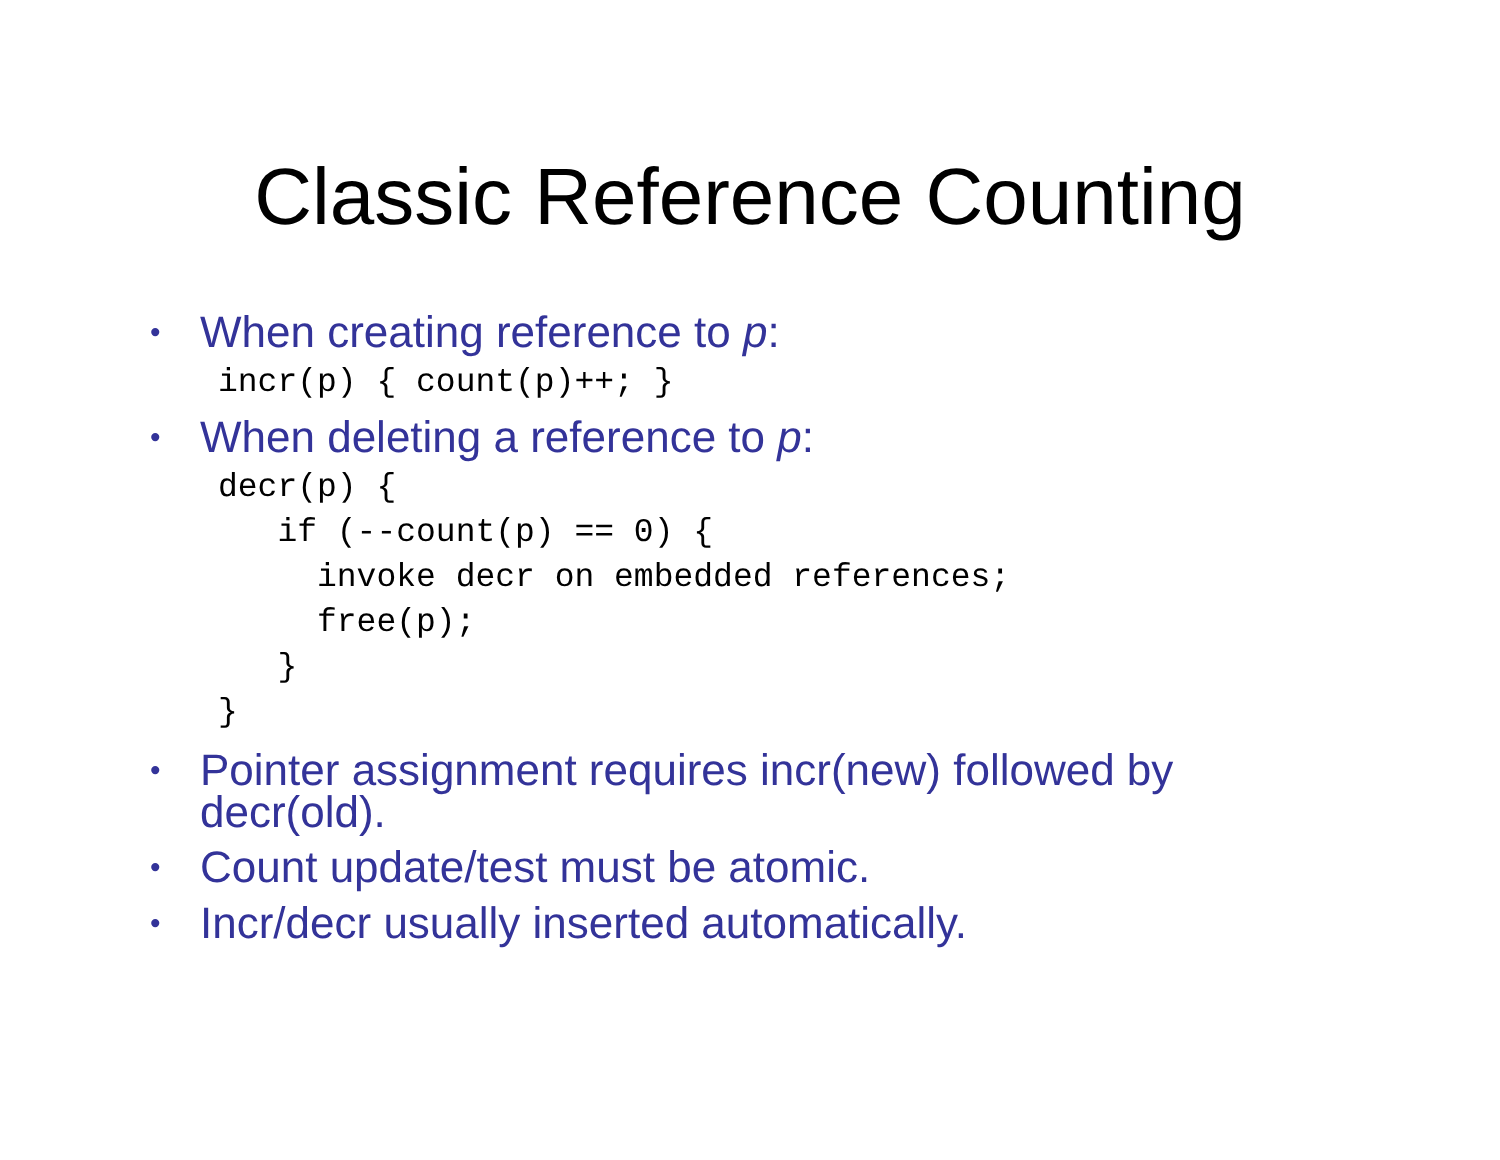Classic Reference Counting
• When creating reference to p:
incr(p) { count(p)++; }
• When deleting a reference to p:
decr(p) {
   if (--count(p) == 0) {
     invoke decr on embedded references;
     free(p);
   }
}
• Pointer assignment requires incr(new) followed by decr(old).
• Count update/test must be atomic.
• Incr/decr usually inserted automatically.